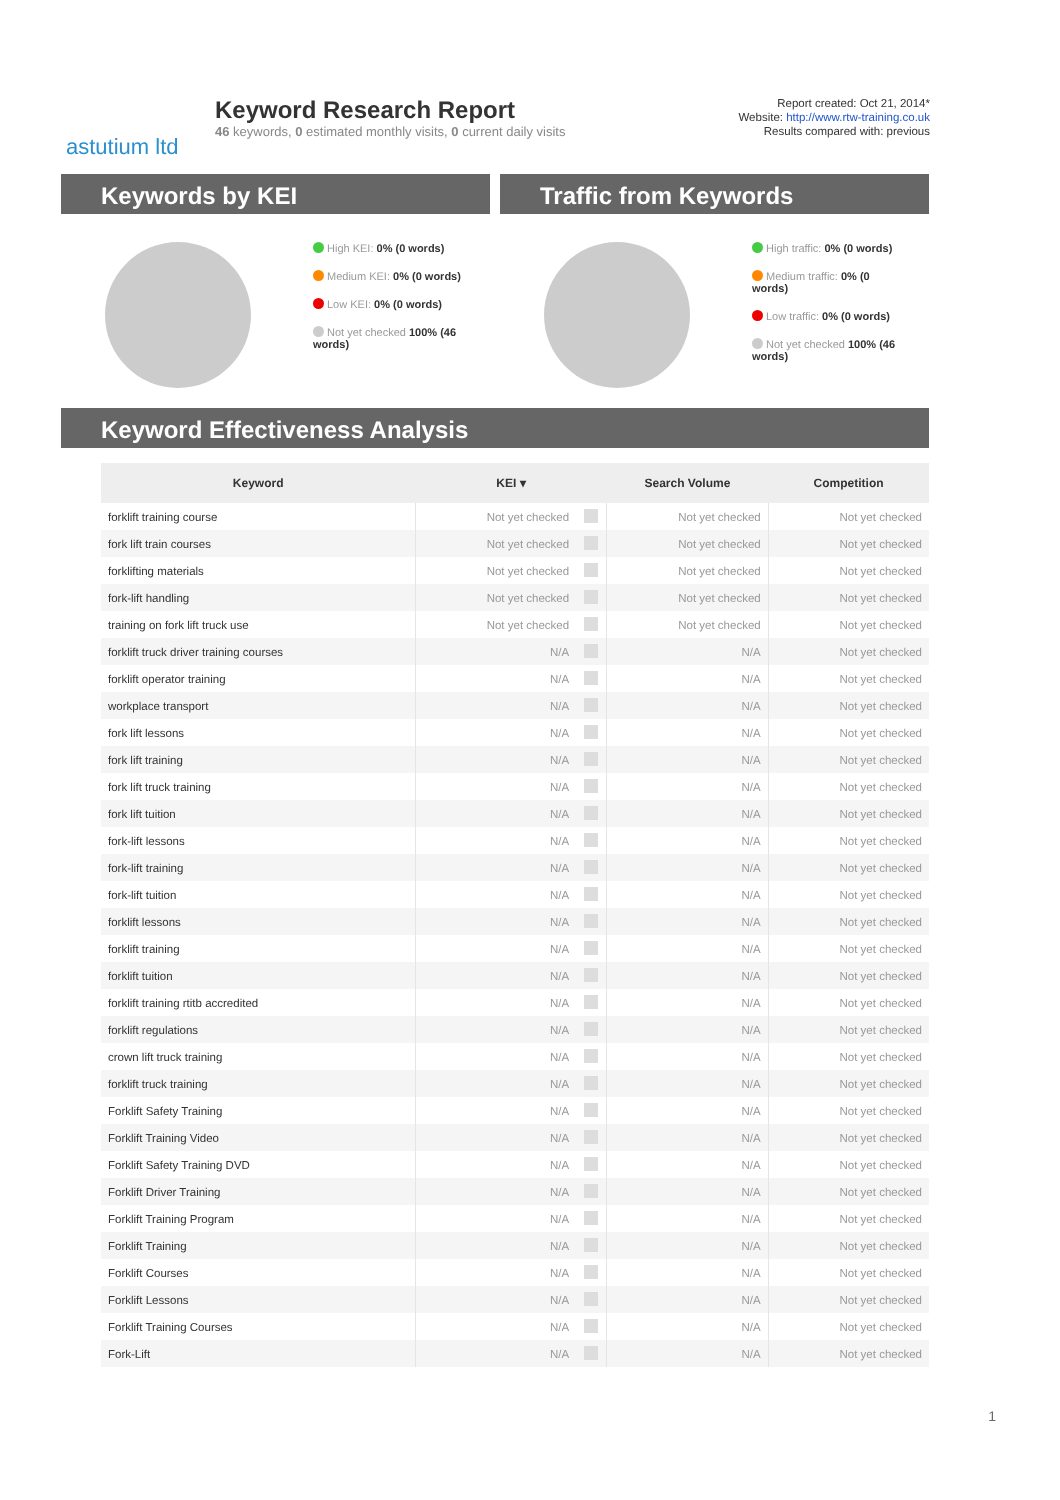astutium ltd
Keyword Research Report
46 keywords, 0 estimated monthly visits, 0 current daily visits
Report created: Oct 21, 2014*
Website: http://www.rtw-training.co.uk
Results compared with: previous
Keywords by KEI
High KEI: 0% (0 words)
Medium KEI: 0% (0 words)
Low KEI: 0% (0 words)
Not yet checked 100% (46 words)
Traffic from Keywords
High traffic: 0% (0 words)
Medium traffic: 0% (0 words)
Low traffic: 0% (0 words)
Not yet checked 100% (46 words)
Keyword Effectiveness Analysis
| Keyword | KEI ▾ | | Search Volume | Competition |
| --- | --- | --- | --- | --- |
| forklift training course | Not yet checked | | Not yet checked | Not yet checked |
| fork lift train courses | Not yet checked | | Not yet checked | Not yet checked |
| forklifting materials | Not yet checked | | Not yet checked | Not yet checked |
| fork-lift handling | Not yet checked | | Not yet checked | Not yet checked |
| training on fork lift truck use | Not yet checked | | Not yet checked | Not yet checked |
| forklift truck driver training courses | N/A | | N/A | Not yet checked |
| forklift operator training | N/A | | N/A | Not yet checked |
| workplace transport | N/A | | N/A | Not yet checked |
| fork lift lessons | N/A | | N/A | Not yet checked |
| fork lift training | N/A | | N/A | Not yet checked |
| fork lift truck training | N/A | | N/A | Not yet checked |
| fork lift tuition | N/A | | N/A | Not yet checked |
| fork-lift lessons | N/A | | N/A | Not yet checked |
| fork-lift training | N/A | | N/A | Not yet checked |
| fork-lift tuition | N/A | | N/A | Not yet checked |
| forklift lessons | N/A | | N/A | Not yet checked |
| forklift training | N/A | | N/A | Not yet checked |
| forklift tuition | N/A | | N/A | Not yet checked |
| forklift training rtitb accredited | N/A | | N/A | Not yet checked |
| forklift regulations | N/A | | N/A | Not yet checked |
| crown lift truck training | N/A | | N/A | Not yet checked |
| forklift truck training | N/A | | N/A | Not yet checked |
| Forklift Safety Training | N/A | | N/A | Not yet checked |
| Forklift Training Video | N/A | | N/A | Not yet checked |
| Forklift Safety Training DVD | N/A | | N/A | Not yet checked |
| Forklift Driver Training | N/A | | N/A | Not yet checked |
| Forklift Training Program | N/A | | N/A | Not yet checked |
| Forklift Training | N/A | | N/A | Not yet checked |
| Forklift Courses | N/A | | N/A | Not yet checked |
| Forklift Lessons | N/A | | N/A | Not yet checked |
| Forklift Training Courses | N/A | | N/A | Not yet checked |
| Fork-Lift | N/A | | N/A | Not yet checked |
1